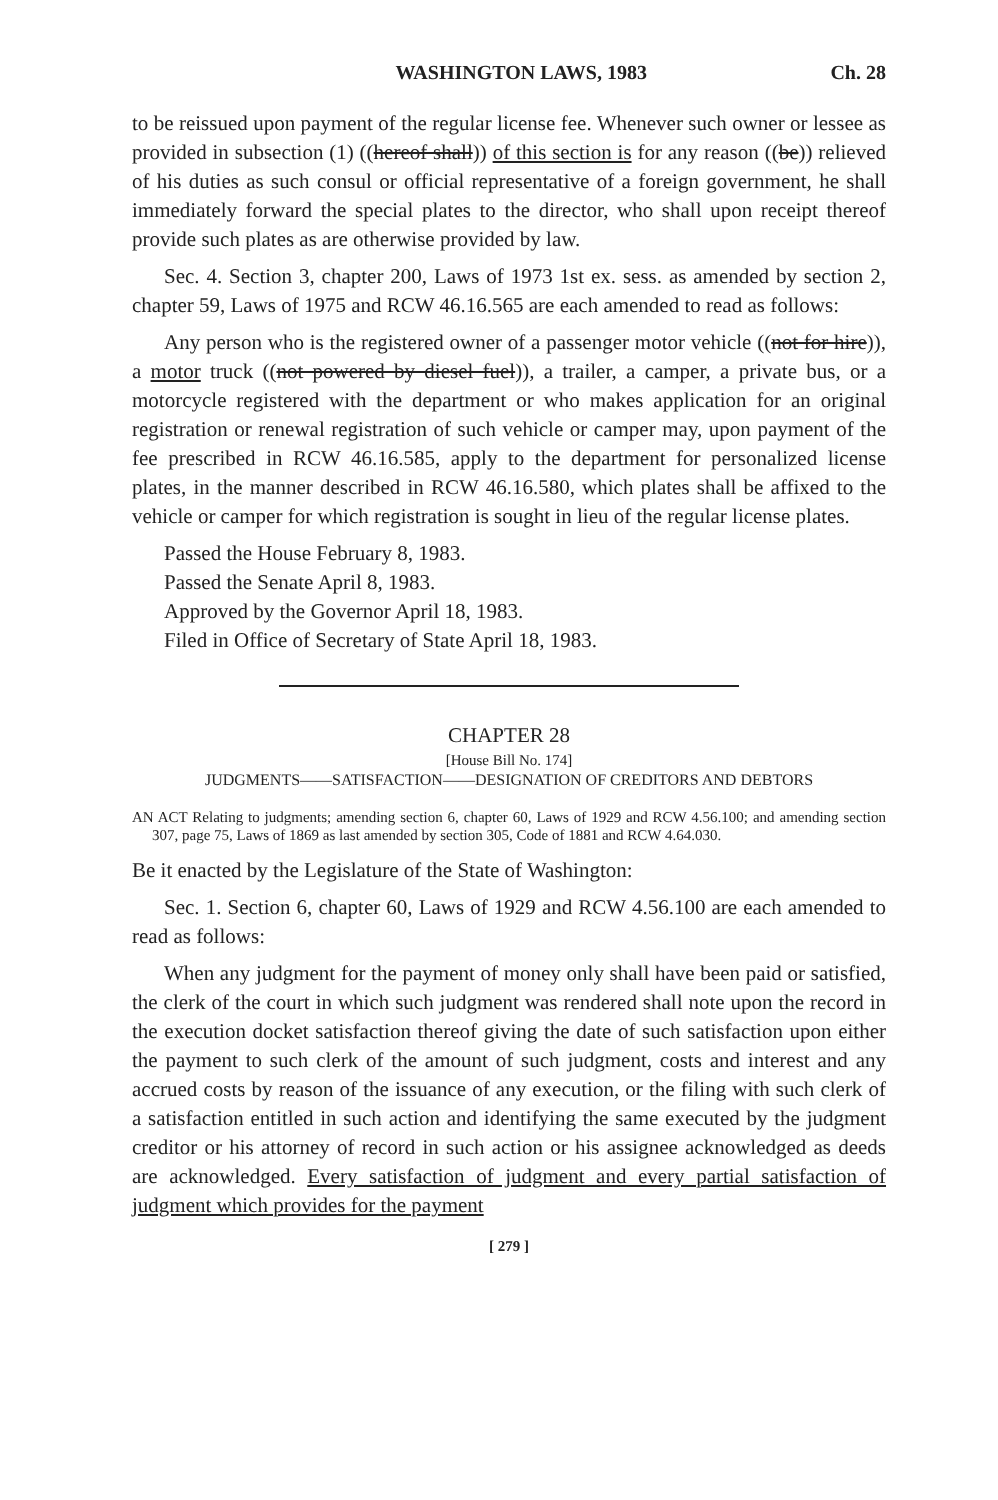WASHINGTON LAWS, 1983 Ch. 28
to be reissued upon payment of the regular license fee. Whenever such owner or lessee as provided in subsection (1) ((hereof shall)) of this section is for any reason ((be)) relieved of his duties as such consul or official representative of a foreign government, he shall immediately forward the special plates to the director, who shall upon receipt thereof provide such plates as are otherwise provided by law.
Sec. 4. Section 3, chapter 200, Laws of 1973 1st ex. sess. as amended by section 2, chapter 59, Laws of 1975 and RCW 46.16.565 are each amended to read as follows:
Any person who is the registered owner of a passenger motor vehicle ((not for hire)), a motor truck ((not powered by diesel fuel)), a trailer, a camper, a private bus, or a motorcycle registered with the department or who makes application for an original registration or renewal registration of such vehicle or camper may, upon payment of the fee prescribed in RCW 46.16.585, apply to the department for personalized license plates, in the manner described in RCW 46.16.580, which plates shall be affixed to the vehicle or camper for which registration is sought in lieu of the regular license plates.
Passed the House February 8, 1983.
Passed the Senate April 8, 1983.
Approved by the Governor April 18, 1983.
Filed in Office of Secretary of State April 18, 1983.
CHAPTER 28
[House Bill No. 174]
JUDGMENTS——SATISFACTION——DESIGNATION OF CREDITORS AND DEBTORS
AN ACT Relating to judgments; amending section 6, chapter 60, Laws of 1929 and RCW 4.56.100; and amending section 307, page 75, Laws of 1869 as last amended by section 305, Code of 1881 and RCW 4.64.030.
Be it enacted by the Legislature of the State of Washington:
Sec. 1. Section 6, chapter 60, Laws of 1929 and RCW 4.56.100 are each amended to read as follows:
When any judgment for the payment of money only shall have been paid or satisfied, the clerk of the court in which such judgment was rendered shall note upon the record in the execution docket satisfaction thereof giving the date of such satisfaction upon either the payment to such clerk of the amount of such judgment, costs and interest and any accrued costs by reason of the issuance of any execution, or the filing with such clerk of a satisfaction entitled in such action and identifying the same executed by the judgment creditor or his attorney of record in such action or his assignee acknowledged as deeds are acknowledged. Every satisfaction of judgment and every partial satisfaction of judgment which provides for the payment
[ 279 ]